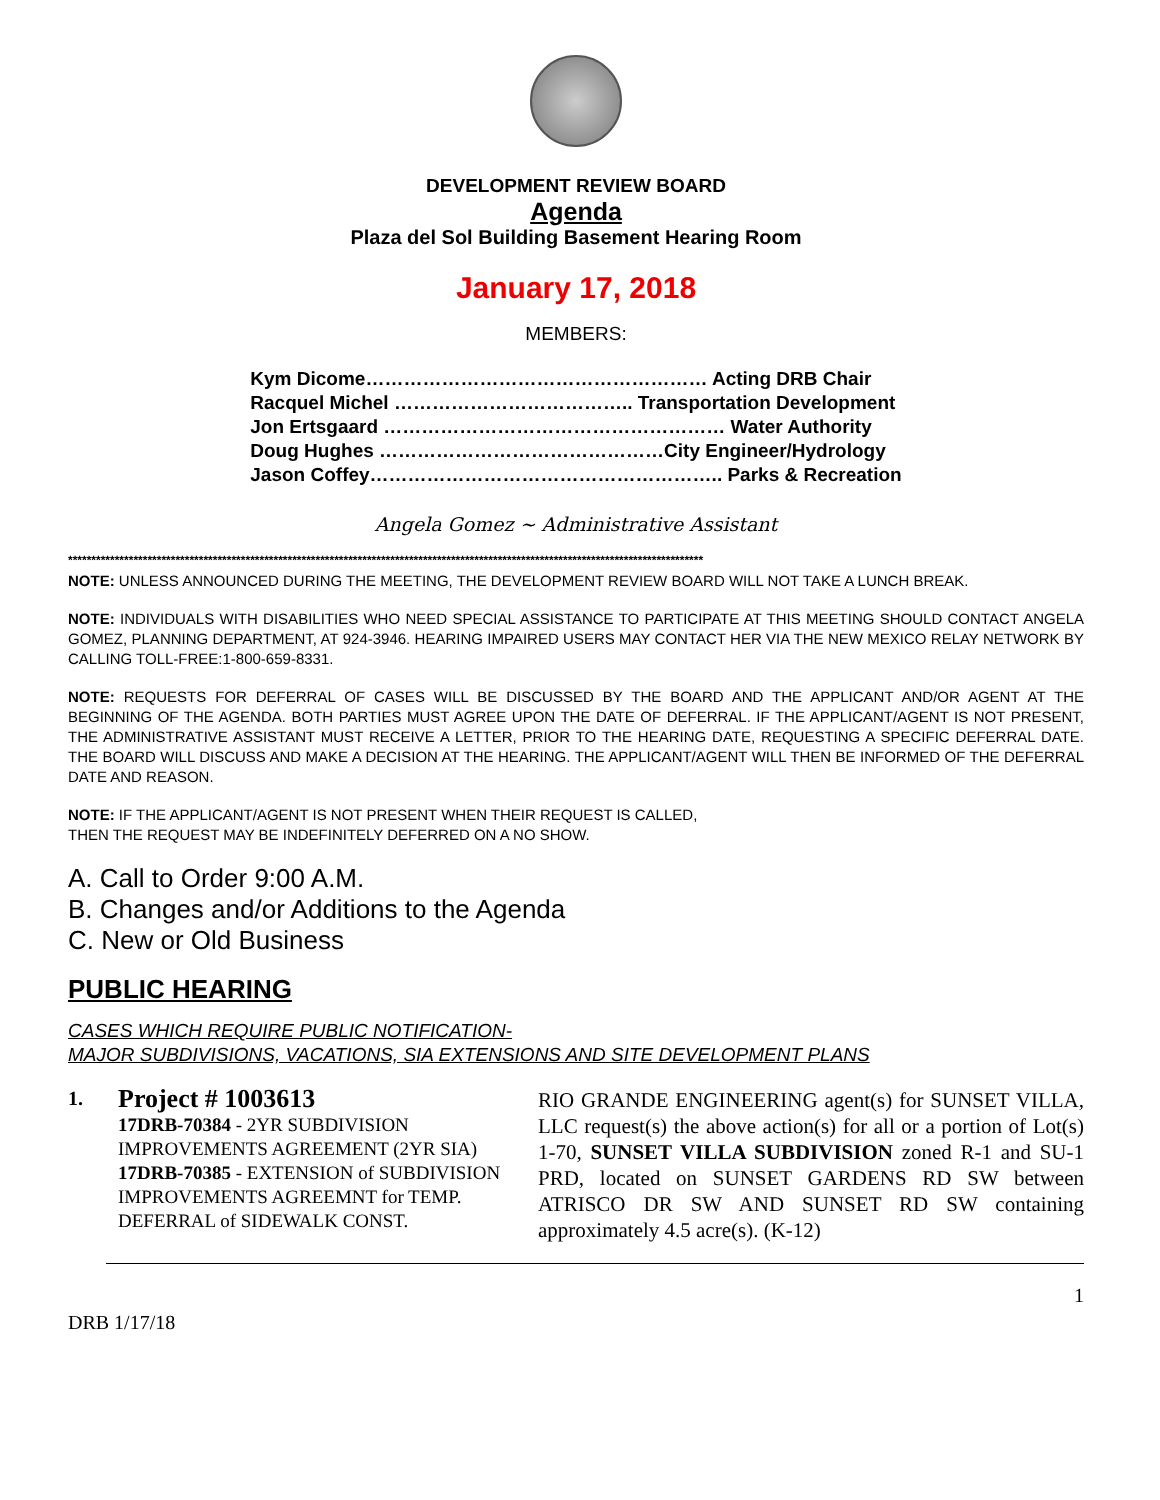DEVELOPMENT REVIEW BOARD
Agenda
Plaza del Sol Building Basement Hearing Room
January 17, 2018
MEMBERS:
| Kym Dicome……………………………………………… Acting DRB Chair |
| Racquel Michel ……………………………….. Transportation Development |
| Jon Ertsgaard ……………………………………………… Water Authority |
| Doug Hughes ………………………………………City Engineer/Hydrology |
| Jason Coffey……………………………………………….. Parks & Recreation |
Angela Gomez ~ Administrative Assistant
****************************************************************************************************************************************
NOTE: UNLESS ANNOUNCED DURING THE MEETING, THE DEVELOPMENT REVIEW BOARD WILL NOT TAKE A LUNCH BREAK.
NOTE: INDIVIDUALS WITH DISABILITIES WHO NEED SPECIAL ASSISTANCE TO PARTICIPATE AT THIS MEETING SHOULD CONTACT ANGELA GOMEZ, PLANNING DEPARTMENT, AT 924-3946. HEARING IMPAIRED USERS MAY CONTACT HER VIA THE NEW MEXICO RELAY NETWORK BY CALLING TOLL-FREE:1-800-659-8331.
NOTE: REQUESTS FOR DEFERRAL OF CASES WILL BE DISCUSSED BY THE BOARD AND THE APPLICANT AND/OR AGENT AT THE BEGINNING OF THE AGENDA. BOTH PARTIES MUST AGREE UPON THE DATE OF DEFERRAL. IF THE APPLICANT/AGENT IS NOT PRESENT, THE ADMINISTRATIVE ASSISTANT MUST RECEIVE A LETTER, PRIOR TO THE HEARING DATE, REQUESTING A SPECIFIC DEFERRAL DATE. THE BOARD WILL DISCUSS AND MAKE A DECISION AT THE HEARING. THE APPLICANT/AGENT WILL THEN BE INFORMED OF THE DEFERRAL DATE AND REASON.
NOTE: IF THE APPLICANT/AGENT IS NOT PRESENT WHEN THEIR REQUEST IS CALLED,
THEN THE REQUEST MAY BE INDEFINITELY DEFERRED ON A NO SHOW.
A. Call to Order 9:00 A.M.
B. Changes and/or Additions to the Agenda
C. New or Old Business
PUBLIC HEARING
CASES WHICH REQUIRE PUBLIC NOTIFICATION-
MAJOR SUBDIVISIONS, VACATIONS, SIA EXTENSIONS AND SITE DEVELOPMENT PLANS
1.
Project # 1003613
17DRB-70384 - 2YR SUBDIVISION IMPROVEMENTS AGREEMENT (2YR SIA)
17DRB-70385 - EXTENSION of SUBDIVISION IMPROVEMENTS AGREEMNT for TEMP. DEFERRAL of SIDEWALK CONST.
RIO GRANDE ENGINEERING agent(s) for SUNSET VILLA, LLC request(s) the above action(s) for all or a portion of Lot(s) 1-70, SUNSET VILLA SUBDIVISION zoned R-1 and SU-1 PRD, located on SUNSET GARDENS RD SW between ATRISCO DR SW AND SUNSET RD SW containing approximately 4.5 acre(s). (K-12)
1
DRB 1/17/18